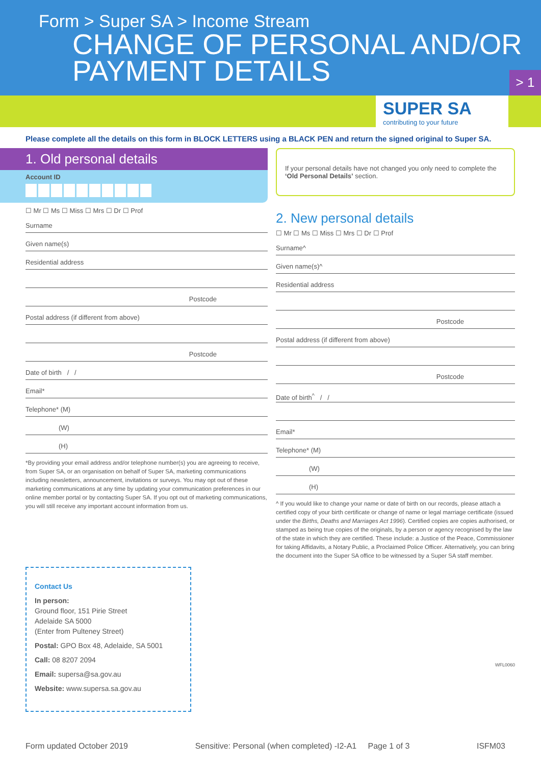Form > Super SA > Income Stream
CHANGE OF PERSONAL AND/OR
PAYMENT DETAILS
> 1
SUPER SA
contributing to your future
Please complete all the details on this form in BLOCK LETTERS using a BLACK PEN and return the signed original to Super SA.
1. Old personal details
Account ID
☐ Mr ☐ Ms ☐ Miss ☐ Mrs ☐ Dr ☐ Prof
Surname
Given name(s)
Residential address
Postcode
Postal address (if different from above)
Postcode
Date of birth / /
Email*
Telephone* (M)
(W)
(H)
*By providing your email address and/or telephone number(s) you are agreeing to receive, from Super SA, or an organisation on behalf of Super SA, marketing communications including newsletters, announcement, invitations or surveys. You may opt out of these marketing communications at any time by updating your communication preferences in our online member portal or by contacting Super SA. If you opt out of marketing communications, you will still receive any important account information from us.
Contact Us
In person:
Ground floor, 151 Pirie Street
Adelaide SA 5000
(Enter from Pulteney Street)
Postal: GPO Box 48, Adelaide, SA 5001
Call: 08 8207 2094
Email: supersa@sa.gov.au
Website: www.supersa.sa.gov.au
If your personal details have not changed you only need to complete the ‘Old Personal Details’ section.
2. New personal details
☐ Mr ☐ Ms ☐ Miss ☐ Mrs ☐ Dr ☐ Prof
Surname^
Given name(s)^
Residential address
Postcode
Postal address (if different from above)
Postcode
Date of birth<sup>^</sup> / /
Email*
Telephone* (M)
(W)
(H)
^ If you would like to change your name or date of birth on our records, please attach a certified copy of your birth certificate or change of name or legal marriage certificate (issued under the Births, Deaths and Marriages Act 1996). Certified copies are copies authorised, or stamped as being true copies of the originals, by a person or agency recognised by the law of the state in which they are certified. These include: a Justice of the Peace, Commissioner for taking Affidavits, a Notary Public, a Proclaimed Police Officer. Alternatively, you can bring the document into the Super SA office to be witnessed by a Super SA staff member.
WFL0060
Form updated October 2019 Sensitive: Personal (when completed) -I2-A1 Page 1 of 3 ISFM03